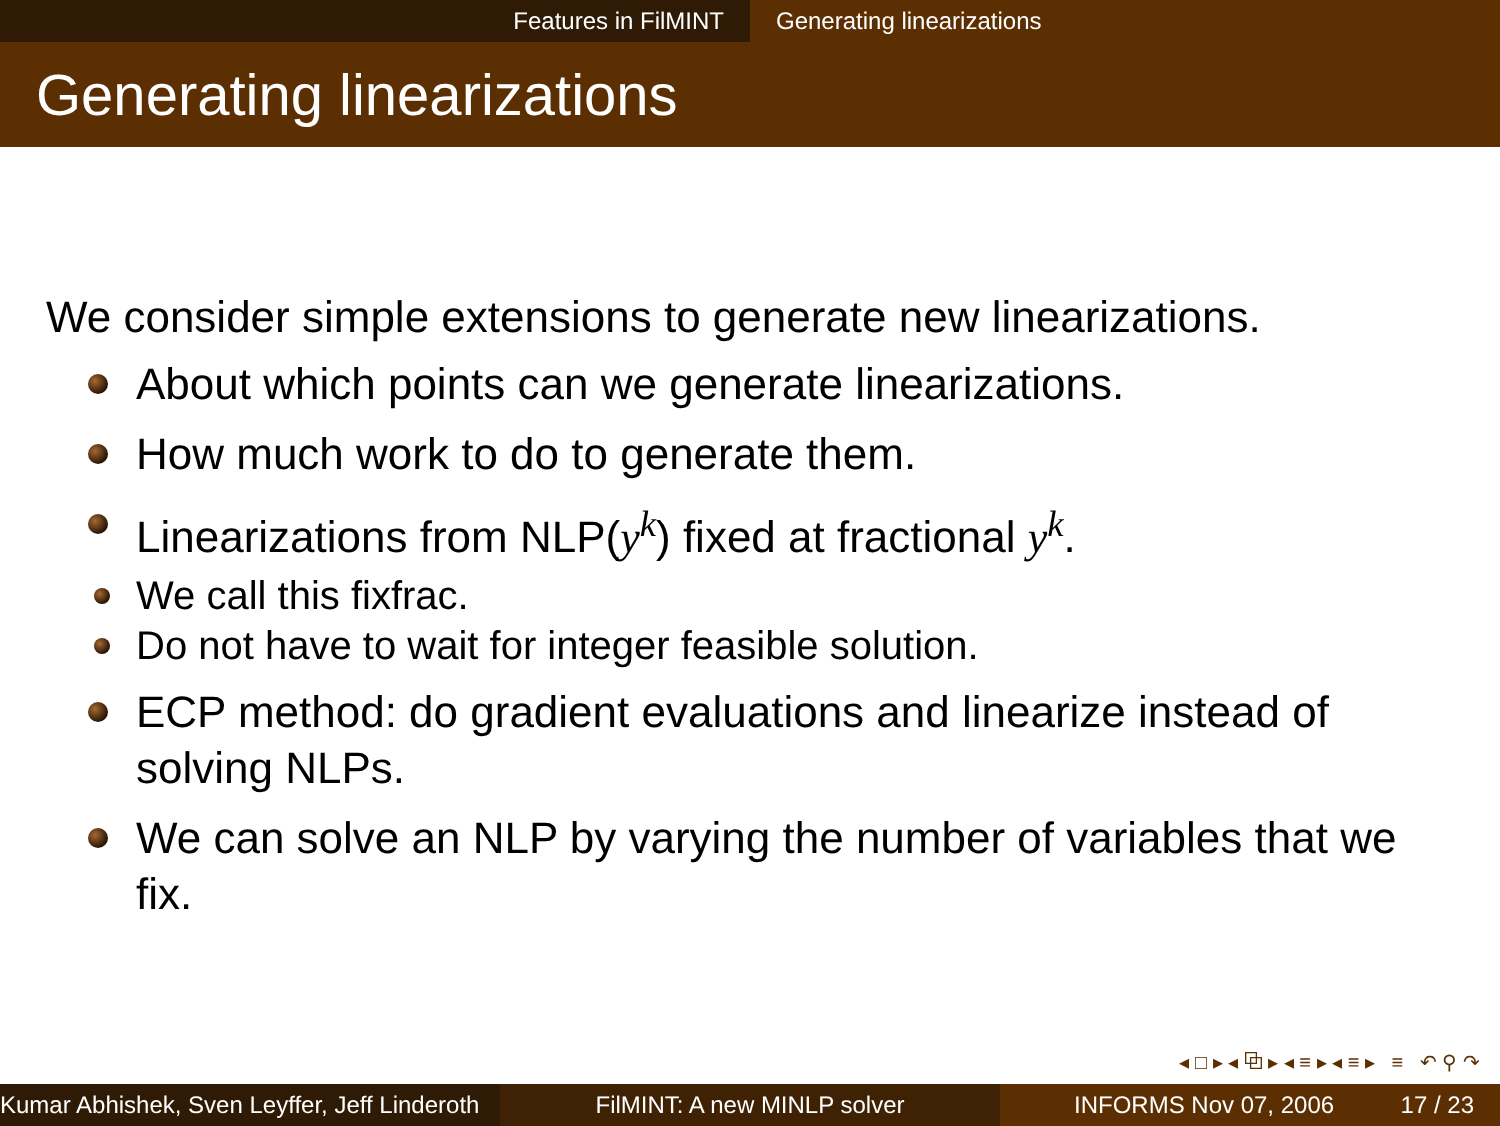Features in FilMINT Generating linearizations
Generating linearizations
We consider simple extensions to generate new linearizations.
About which points can we generate linearizations.
How much work to do to generate them.
Linearizations from NLP(y<sup>k</sup>) fixed at fractional y<sup>k</sup>.
We call this fixfrac.
Do not have to wait for integer feasible solution.
ECP method: do gradient evaluations and linearize instead of solving NLPs.
We can solve an NLP by varying the number of variables that we fix.
◂ □ ▸ ◂ ⧉ ▸ ◂ ≡ ▸ ◂ ≡ ▸ ≡ ↶ ⚲ ↷
Kumar Abhishek, Sven Leyffer, Jeff Linderoth
FilMINT: A new MINLP solver INFORMS Nov 07, 2006 17 / 23